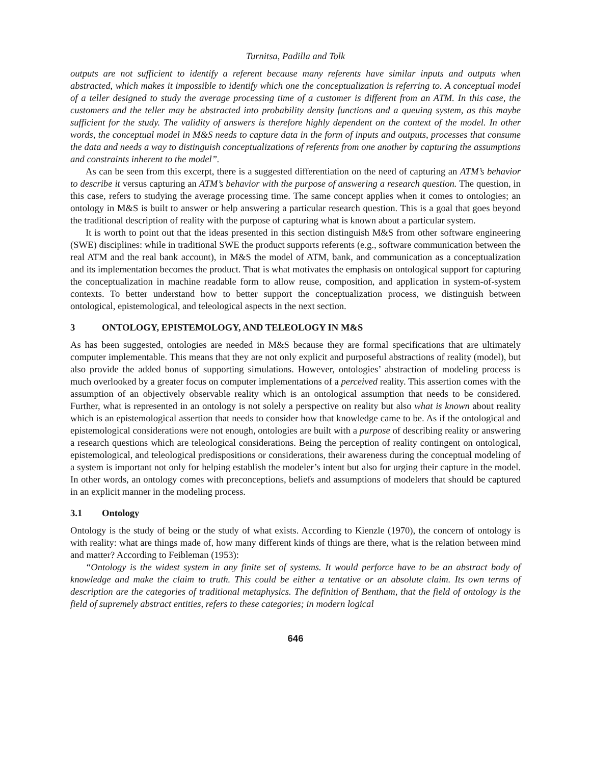Turnitsa, Padilla and Tolk
outputs are not sufficient to identify a referent because many referents have similar inputs and outputs when abstracted, which makes it impossible to identify which one the conceptualization is referring to. A conceptual model of a teller designed to study the average processing time of a customer is different from an ATM. In this case, the customers and the teller may be abstracted into probability density functions and a queuing system, as this maybe sufficient for the study. The validity of answers is therefore highly dependent on the context of the model. In other words, the conceptual model in M&S needs to capture data in the form of inputs and outputs, processes that consume the data and needs a way to distinguish conceptualizations of referents from one another by capturing the assumptions and constraints inherent to the model”.
As can be seen from this excerpt, there is a suggested differentiation on the need of capturing an ATM’s behavior to describe it versus capturing an ATM’s behavior with the purpose of answering a research question. The question, in this case, refers to studying the average processing time. The same concept applies when it comes to ontologies; an ontology in M&S is built to answer or help answering a particular research question. This is a goal that goes beyond the traditional description of reality with the purpose of capturing what is known about a particular system.
It is worth to point out that the ideas presented in this section distinguish M&S from other software engineering (SWE) disciplines: while in traditional SWE the product supports referents (e.g., software communication between the real ATM and the real bank account), in M&S the model of ATM, bank, and communication as a conceptualization and its implementation becomes the product. That is what motivates the emphasis on ontological support for capturing the conceptualization in machine readable form to allow reuse, composition, and application in system-of-system contexts. To better understand how to better support the conceptualization process, we distinguish between ontological, epistemological, and teleological aspects in the next section.
3 ONTOLOGY, EPISTEMOLOGY, AND TELEOLOGY IN M&S
As has been suggested, ontologies are needed in M&S because they are formal specifications that are ultimately computer implementable. This means that they are not only explicit and purposeful abstractions of reality (model), but also provide the added bonus of supporting simulations. However, ontologies’ abstraction of modeling process is much overlooked by a greater focus on computer implementations of a perceived reality. This assertion comes with the assumption of an objectively observable reality which is an ontological assumption that needs to be considered. Further, what is represented in an ontology is not solely a perspective on reality but also what is known about reality which is an epistemological assertion that needs to consider how that knowledge came to be. As if the ontological and epistemological considerations were not enough, ontologies are built with a purpose of describing reality or answering a research questions which are teleological considerations. Being the perception of reality contingent on ontological, epistemological, and teleological predispositions or considerations, their awareness during the conceptual modeling of a system is important not only for helping establish the modeler’s intent but also for urging their capture in the model. In other words, an ontology comes with preconceptions, beliefs and assumptions of modelers that should be captured in an explicit manner in the modeling process.
3.1 Ontology
Ontology is the study of being or the study of what exists. According to Kienzle (1970), the concern of ontology is with reality: what are things made of, how many different kinds of things are there, what is the relation between mind and matter? According to Feibleman (1953):
“Ontology is the widest system in any finite set of systems. It would perforce have to be an abstract body of knowledge and make the claim to truth. This could be either a tentative or an absolute claim. Its own terms of description are the categories of traditional metaphysics. The definition of Bentham, that the field of ontology is the field of supremely abstract entities, refers to these categories; in modern logical
646